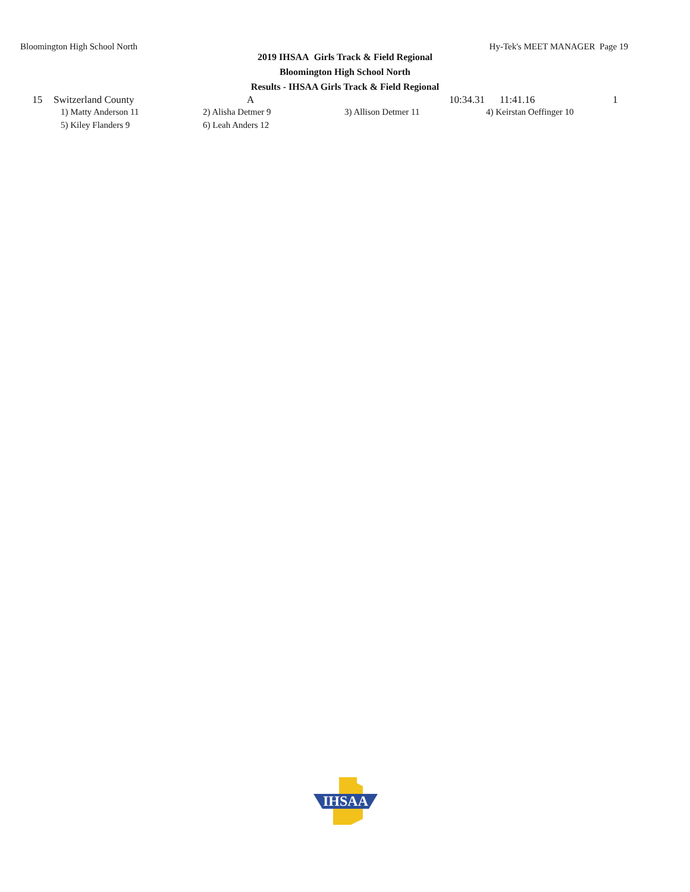Bloomington High School North Hy-Tek's MEET MANAGER Page 19
2019 IHSAA Girls Track & Field Regional
Bloomington High School North
Results - IHSAA Girls Track & Field Regional
| 15 | Switzerland County | A | 10:34.31 | 11:41.16 | 1 |
| 1) Matty Anderson 11 | 2) Alisha Detmer 9 | 3) Allison Detmer 11 | 4) Keirstan Oeffinger 10 |
| 5) Kiley Flanders 9 | 6) Leah Anders 12 | | |
IHSAA